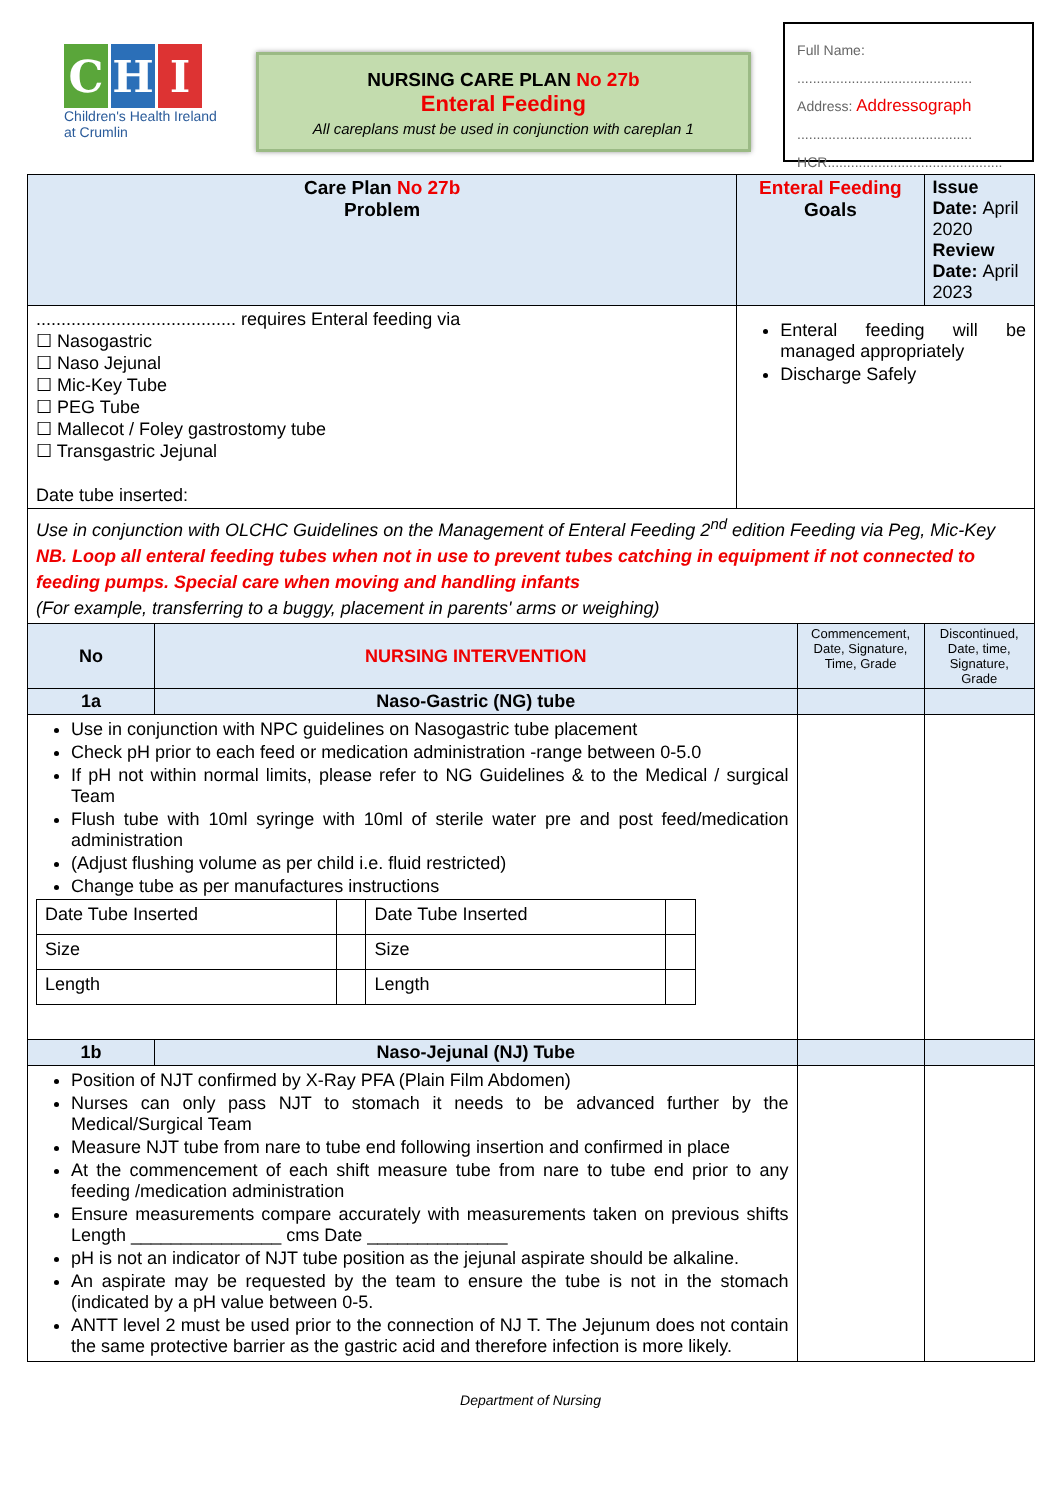C H I
Children's Health Ireland
at Crumlin
NURSING CARE PLAN No 27b
Enteral Feeding
All careplans must be used in conjunction with careplan 1
Full Name:
.............................................
Address: Addressograph
.............................................
HCR.............................................
| Care Plan No 27b Problem | | Enteral Feeding Goals | | Issue Date: April 2020 Review Date: April 2023 |
| ........................................ requires Enteral feeding via ☐ Nasogastric ☐ Naso Jejunal ☐ Mic-Key Tube ☐ PEG Tube ☐ Mallecot / Foley gastrostomy tube ☐ Transgastric Jejunal Date tube inserted: | | Enteral feeding will be managed appropriately Discharge Safely | | |
| Use in conjunction with OLCHC Guidelines on the Management of Enteral Feeding 2<sup>nd</sup> edition Feeding via Peg, Mic-Key NB. Loop all enteral feeding tubes when not in use to prevent tubes catching in equipment if not connected to feeding pumps. Special care when moving and handling infants (For example, transferring to a buggy, placement in parents' arms or weighing) | | | | |
| No | NURSING INTERVENTION | | Commencement, Date, Signature, Time, Grade | Discontinued, Date, time, Signature, Grade |
| 1a | Naso-Gastric (NG) tube | | | |
| Use in conjunction with NPC guidelines on Nasogastric tube placement Check pH prior to each feed or medication administration -range between 0-5.0 If pH not within normal limits, please refer to NG Guidelines & to the Medical / surgical Team Flush tube with 10ml syringe with 10ml of sterile water pre and post feed/medication administration (Adjust flushing volume as per child i.e. fluid restricted) Change tube as per manufactures instructions / Date Tube Inserted / / Date Tube Inserted / / / Size / / Size / / / Length / / Length / / | | | | |
| 1b | Naso-Jejunal (NJ) Tube | | | |
| Position of NJT confirmed by X-Ray PFA (Plain Film Abdomen) Nurses can only pass NJT to stomach it needs to be advanced further by the Medical/Surgical Team Measure NJT tube from nare to tube end following insertion and confirmed in place At the commencement of each shift measure tube from nare to tube end prior to any feeding /medication administration Ensure measurements compare accurately with measurements taken on previous shifts Length _______________ cms Date ______________ pH is not an indicator of NJT tube position as the jejunal aspirate should be alkaline. An aspirate may be requested by the team to ensure the tube is not in the stomach (indicated by a pH value between 0-5. ANTT level 2 must be used prior to the connection of NJ T. The Jejunum does not contain the same protective barrier as the gastric acid and therefore infection is more likely. | | | | |
Department of Nursing